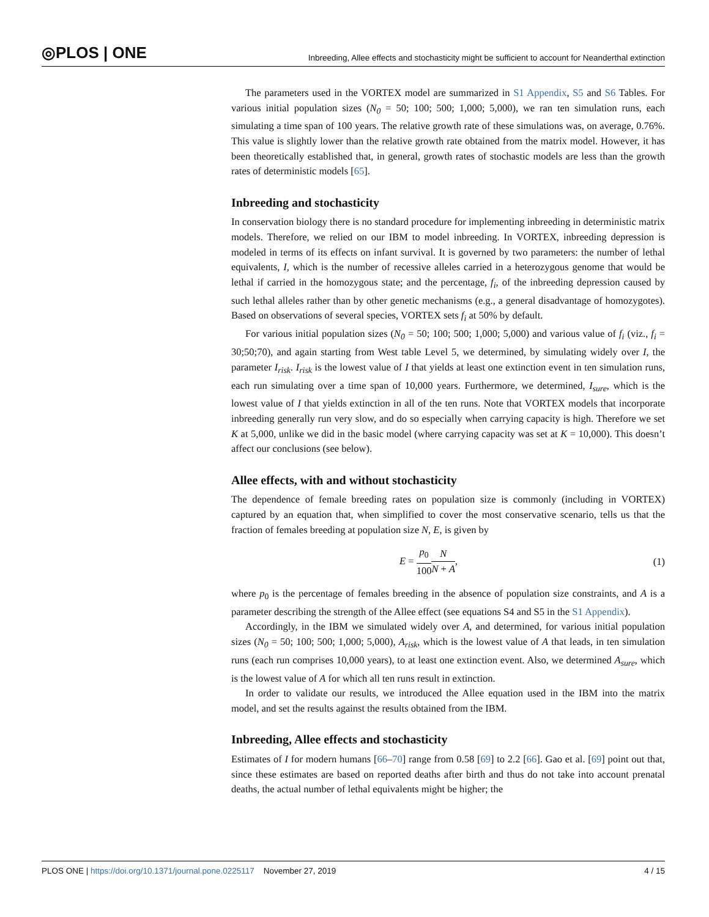◎PLOS | ONE Inbreeding, Allee effects and stochasticity might be sufficient to account for Neanderthal extinction
The parameters used in the VORTEX model are summarized in S1 Appendix, S5 and S6 Tables. For various initial population sizes (N<sub>0</sub> = 50; 100; 500; 1,000; 5,000), we ran ten simulation runs, each simulating a time span of 100 years. The relative growth rate of these simulations was, on average, 0.76%. This value is slightly lower than the relative growth rate obtained from the matrix model. However, it has been theoretically established that, in general, growth rates of stochastic models are less than the growth rates of deterministic models [65].
Inbreeding and stochasticity
In conservation biology there is no standard procedure for implementing inbreeding in deterministic matrix models. Therefore, we relied on our IBM to model inbreeding. In VORTEX, inbreeding depression is modeled in terms of its effects on infant survival. It is governed by two parameters: the number of lethal equivalents, I, which is the number of recessive alleles carried in a heterozygous genome that would be lethal if carried in the homozygous state; and the percentage, f<sub>i</sub>, of the inbreeding depression caused by such lethal alleles rather than by other genetic mechanisms (e.g., a general disadvantage of homozygotes). Based on observations of several species, VORTEX sets f<sub>i</sub> at 50% by default.
For various initial population sizes (N<sub>0</sub> = 50; 100; 500; 1,000; 5,000) and various value of f<sub>i</sub> (viz., f<sub>i</sub> = 30;50;70), and again starting from West table Level 5, we determined, by simulating widely over I, the parameter I<sub>risk</sub>. I<sub>risk</sub> is the lowest value of I that yields at least one extinction event in ten simulation runs, each run simulating over a time span of 10,000 years. Furthermore, we determined, I<sub>sure</sub>, which is the lowest value of I that yields extinction in all of the ten runs. Note that VORTEX models that incorporate inbreeding generally run very slow, and do so especially when carrying capacity is high. Therefore we set K at 5,000, unlike we did in the basic model (where carrying capacity was set at K = 10,000). This doesn’t affect our conclusions (see below).
Allee effects, with and without stochasticity
The dependence of female breeding rates on population size is commonly (including in VORTEX) captured by an equation that, when simplified to cover the most conservative scenario, tells us that the fraction of females breeding at population size N, E, is given by
E = p<sub>0</sub> 100 N N + A, (1)
where p<sub>0</sub> is the percentage of females breeding in the absence of population size constraints, and A is a parameter describing the strength of the Allee effect (see equations S4 and S5 in the S1 Appendix).
Accordingly, in the IBM we simulated widely over A, and determined, for various initial population sizes (N<sub>0</sub> = 50; 100; 500; 1,000; 5,000), A<sub>risk</sub>, which is the lowest value of A that leads, in ten simulation runs (each run comprises 10,000 years), to at least one extinction event. Also, we determined A<sub>sure</sub>, which is the lowest value of A for which all ten runs result in extinction.
In order to validate our results, we introduced the Allee equation used in the IBM into the matrix model, and set the results against the results obtained from the IBM.
Inbreeding, Allee effects and stochasticity
Estimates of I for modern humans [66–70] range from 0.58 [69] to 2.2 [66]. Gao et al. [69] point out that, since these estimates are based on reported deaths after birth and thus do not take into account prenatal deaths, the actual number of lethal equivalents might be higher; the
PLOS ONE | https://doi.org/10.1371/journal.pone.0225117 November 27, 2019 4 / 15